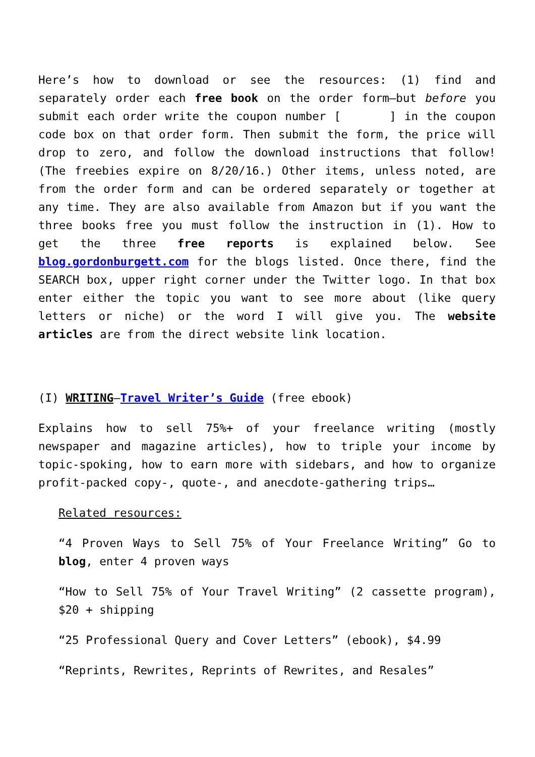Here’s how to download or see the resources: (1) find and separately order each free book on the order form—but before you submit each order write the coupon number [ ] in the coupon code box on that order form. Then submit the form, the price will drop to zero, and follow the download instructions that follow! (The freebies expire on 8/20/16.) Other items, unless noted, are from the order form and can be ordered separately or together at any time. They are also available from Amazon but if you want the three books free you must follow the instruction in (1). How to get the three free reports is explained below. See blog.gordonburgett.com for the blogs listed. Once there, find the SEARCH box, upper right corner under the Twitter logo. In that box enter either the topic you want to see more about (like query letters or niche) or the word I will give you. The website articles are from the direct website link location.
(I) WRITING—Travel Writer’s Guide (free ebook)
Explains how to sell 75%+ of your freelance writing (mostly newspaper and magazine articles), how to triple your income by topic-spoking, how to earn more with sidebars, and how to organize profit-packed copy-, quote-, and anecdote-gathering trips…
Related resources:
“4 Proven Ways to Sell 75% of Your Freelance Writing” Go to blog, enter 4 proven ways
“How to Sell 75% of Your Travel Writing” (2 cassette program), $20 + shipping
“25 Professional Query and Cover Letters” (ebook), $4.99
“Reprints, Rewrites, Reprints of Rewrites, and Resales”